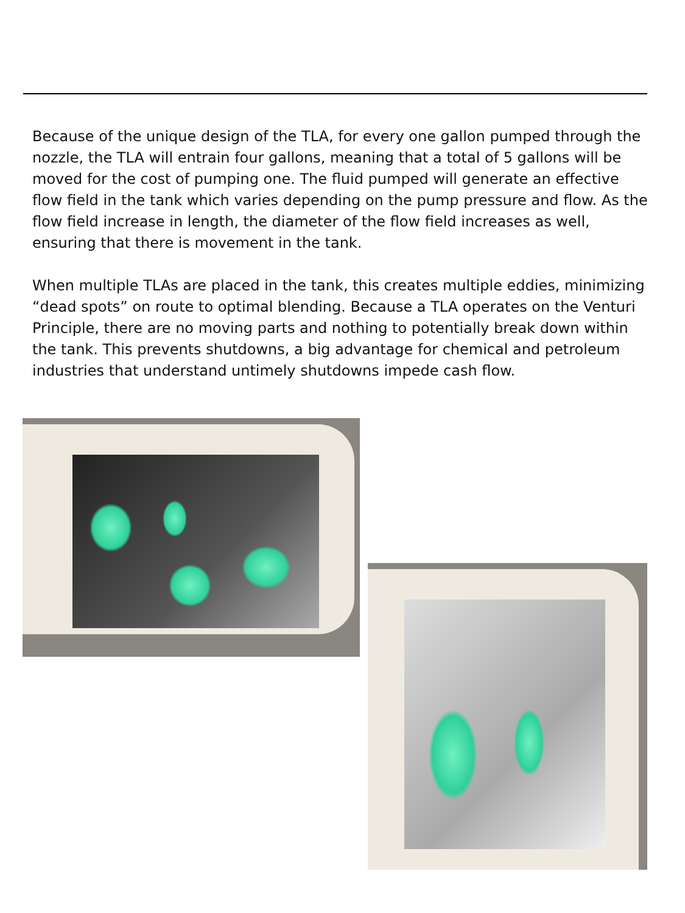Because of the unique design of the TLA, for every one gallon pumped through the nozzle, the TLA will entrain four gallons, meaning that a total of 5 gallons will be moved for the cost of pumping one. The fluid pumped will generate an effective flow field in the tank which varies depending on the pump pressure and flow. As the flow field increase in length, the diameter of the flow field increases as well, ensuring that there is movement in the tank.
When multiple TLAs are placed in the tank, this creates multiple eddies, minimizing “dead spots” on route to optimal blending. Because a TLA operates on the Venturi Principle, there are no moving parts and nothing to potentially break down within the tank. This prevents shutdowns, a big advantage for chemical and petroleum industries that understand untimely shutdowns impede cash flow.